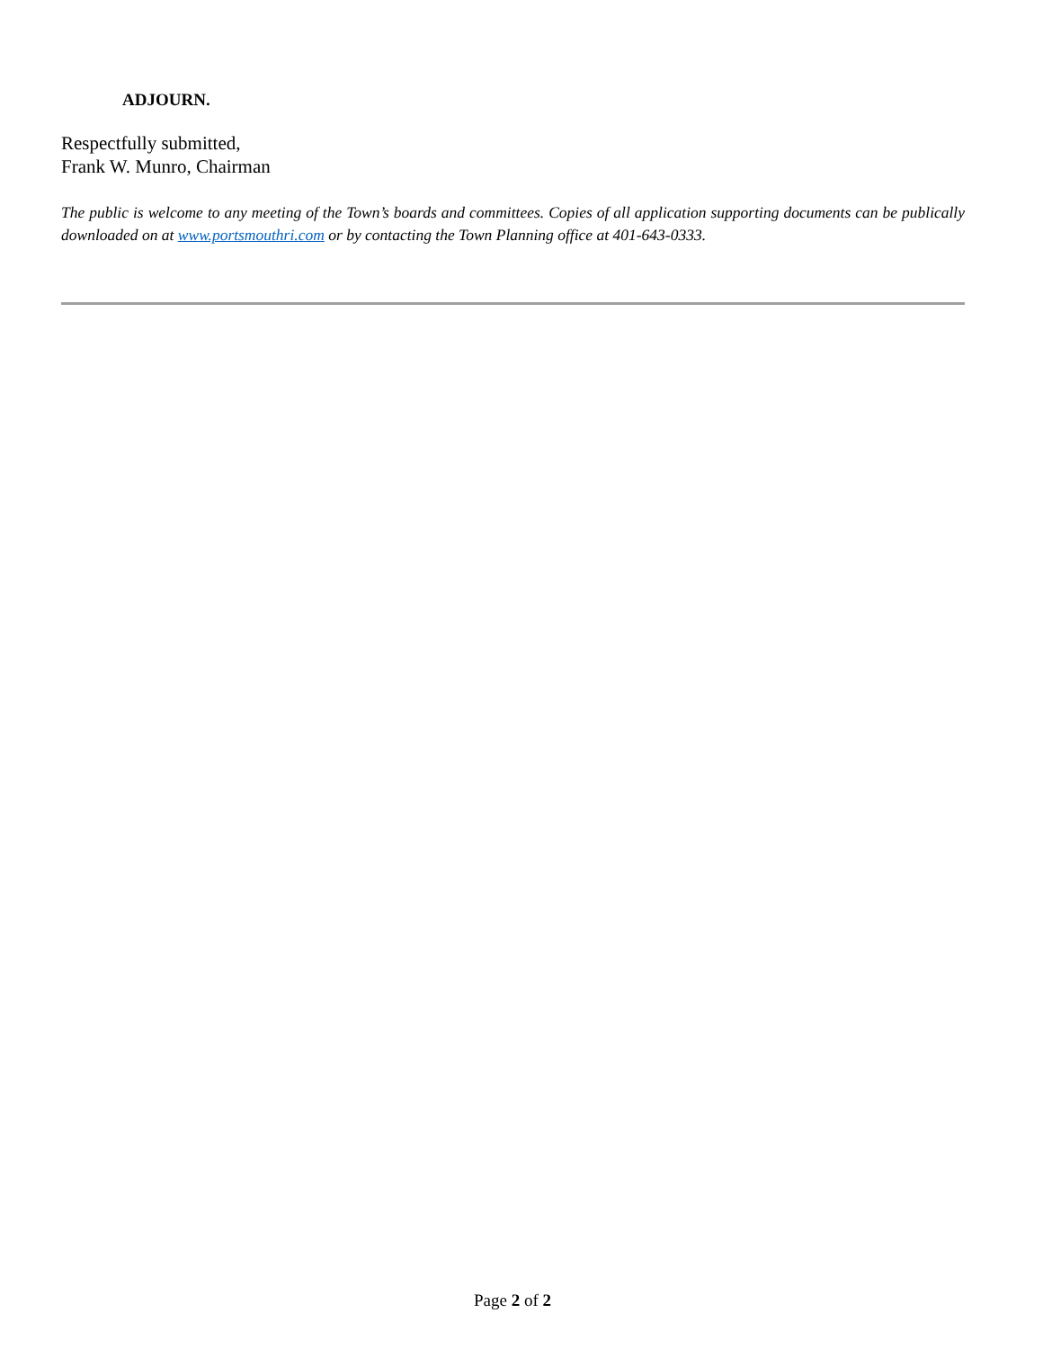ADJOURN.
Respectfully submitted,
Frank W. Munro, Chairman
The public is welcome to any meeting of the Town’s boards and committees. Copies of all application supporting documents can be publically downloaded on at www.portsmouthri.com or by contacting the Town Planning office at 401-643-0333.
Page 2 of 2